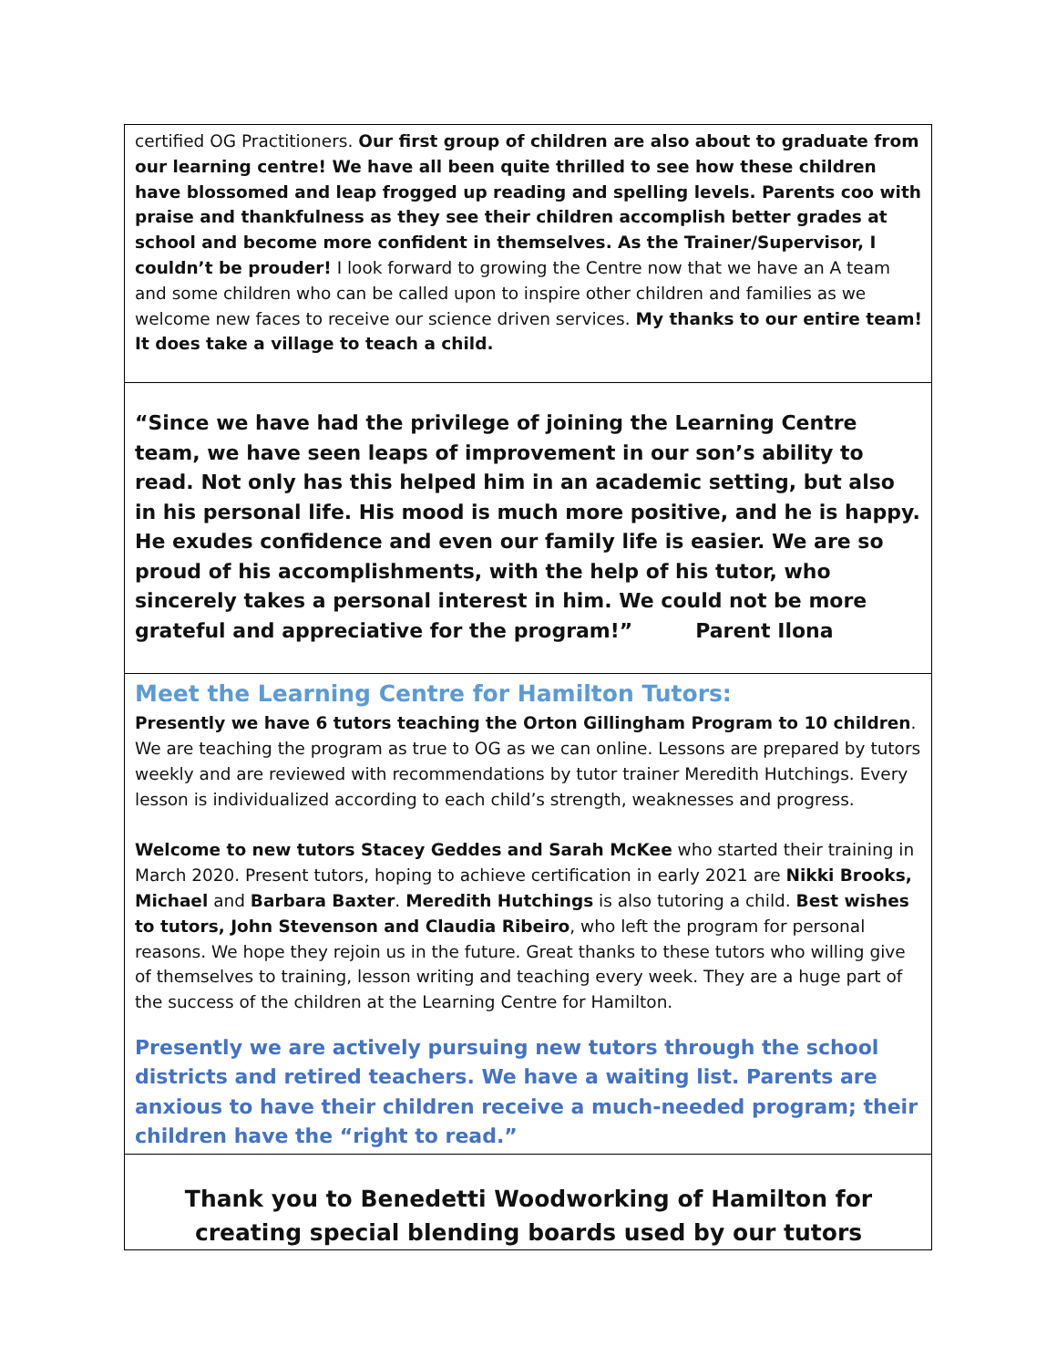certified OG Practitioners. Our first group of children are also about to graduate from our learning centre! We have all been quite thrilled to see how these children have blossomed and leap frogged up reading and spelling levels. Parents coo with praise and thankfulness as they see their children accomplish better grades at school and become more confident in themselves. As the Trainer/Supervisor, I couldn’t be prouder! I look forward to growing the Centre now that we have an A team and some children who can be called upon to inspire other children and families as we welcome new faces to receive our science driven services. My thanks to our entire team! It does take a village to teach a child.
“Since we have had the privilege of joining the Learning Centre team, we have seen leaps of improvement in our son’s ability to read. Not only has this helped him in an academic setting, but also in his personal life. His mood is much more positive, and he is happy. He exudes confidence and even our family life is easier. We are so proud of his accomplishments, with the help of his tutor, who sincerely takes a personal interest in him. We could not be more grateful and appreciative for the program!” Parent Ilona
Meet the Learning Centre for Hamilton Tutors:
Presently we have 6 tutors teaching the Orton Gillingham Program to 10 children. We are teaching the program as true to OG as we can online. Lessons are prepared by tutors weekly and are reviewed with recommendations by tutor trainer Meredith Hutchings. Every lesson is individualized according to each child’s strength, weaknesses and progress.
Welcome to new tutors Stacey Geddes and Sarah McKee who started their training in March 2020. Present tutors, hoping to achieve certification in early 2021 are Nikki Brooks, Michael and Barbara Baxter. Meredith Hutchings is also tutoring a child. Best wishes to tutors, John Stevenson and Claudia Ribeiro, who left the program for personal reasons. We hope they rejoin us in the future. Great thanks to these tutors who willing give of themselves to training, lesson writing and teaching every week. They are a huge part of the success of the children at the Learning Centre for Hamilton.
Presently we are actively pursuing new tutors through the school districts and retired teachers. We have a waiting list. Parents are anxious to have their children receive a much-needed program; their children have the “right to read.”
Thank you to Benedetti Woodworking of Hamilton for creating special blending boards used by our tutors